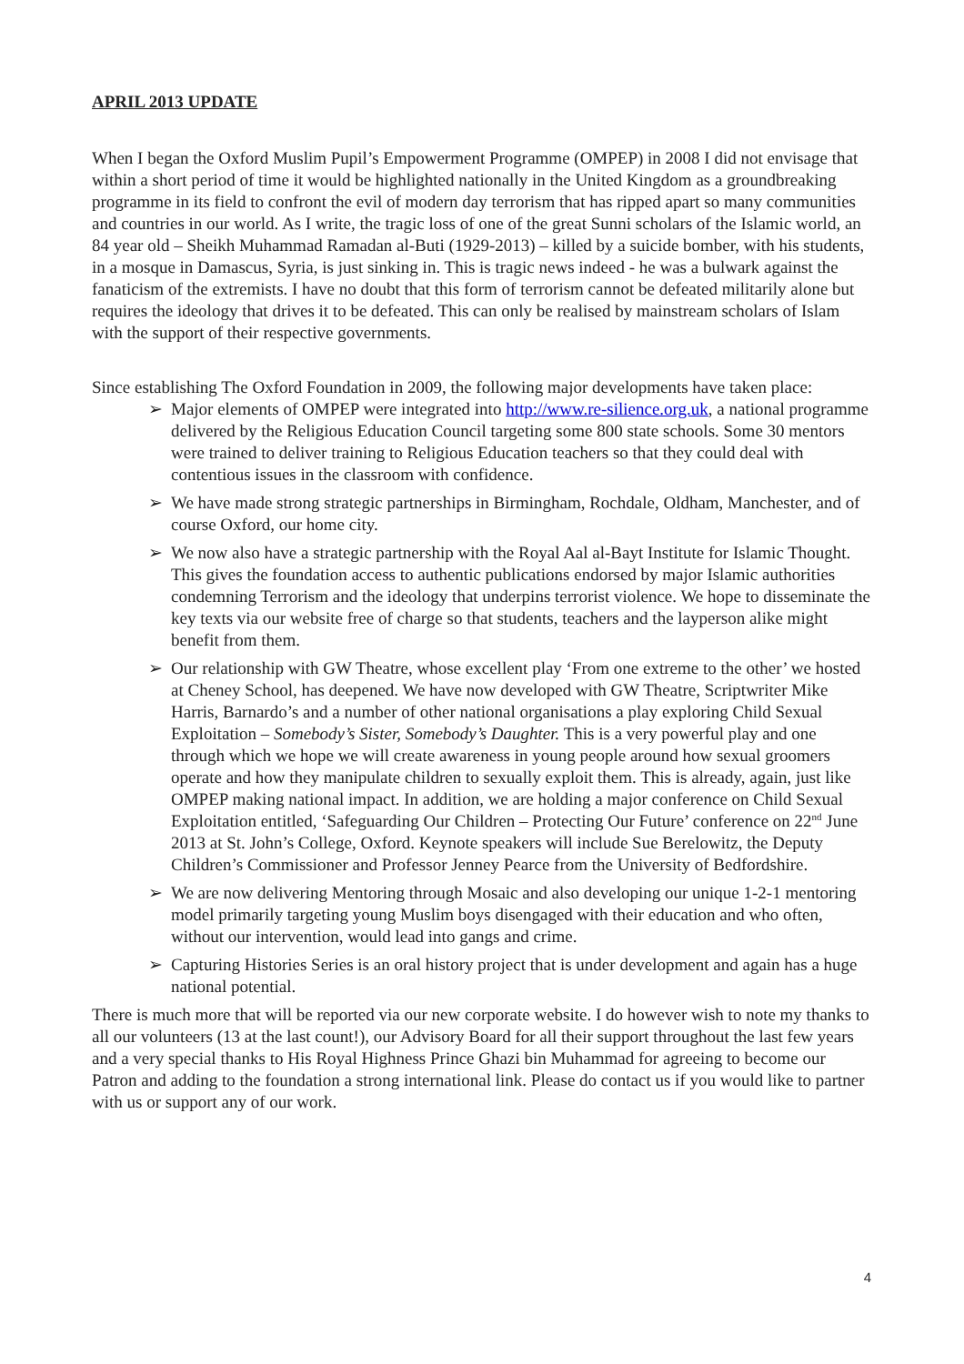APRIL 2013 UPDATE
When I began the Oxford Muslim Pupil’s Empowerment Programme (OMPEP) in 2008 I did not envisage that within a short period of time it would be highlighted nationally in the United Kingdom as a groundbreaking programme in its field to confront the evil of modern day terrorism that has ripped apart so many communities and countries in our world. As I write, the tragic loss of one of the great Sunni scholars of the Islamic world, an 84 year old – Sheikh Muhammad Ramadan al-Buti (1929-2013) – killed by a suicide bomber, with his students, in a mosque in Damascus, Syria, is just sinking in. This is tragic news indeed - he was a bulwark against the fanaticism of the extremists. I have no doubt that this form of terrorism cannot be defeated militarily alone but requires the ideology that drives it to be defeated. This can only be realised by mainstream scholars of Islam with the support of their respective governments.
Since establishing The Oxford Foundation in 2009, the following major developments have taken place:
➢ Major elements of OMPEP were integrated into http://www.re-silience.org.uk, a national programme delivered by the Religious Education Council targeting some 800 state schools. Some 30 mentors were trained to deliver training to Religious Education teachers so that they could deal with contentious issues in the classroom with confidence.
➢ We have made strong strategic partnerships in Birmingham, Rochdale, Oldham, Manchester, and of course Oxford, our home city.
➢ We now also have a strategic partnership with the Royal Aal al-Bayt Institute for Islamic Thought. This gives the foundation access to authentic publications endorsed by major Islamic authorities condemning Terrorism and the ideology that underpins terrorist violence. We hope to disseminate the key texts via our website free of charge so that students, teachers and the layperson alike might benefit from them.
➢ Our relationship with GW Theatre, whose excellent play ‘From one extreme to the other’ we hosted at Cheney School, has deepened. We have now developed with GW Theatre, Scriptwriter Mike Harris, Barnardo’s and a number of other national organisations a play exploring Child Sexual Exploitation – Somebody’s Sister, Somebody’s Daughter. This is a very powerful play and one through which we hope we will create awareness in young people around how sexual groomers operate and how they manipulate children to sexually exploit them. This is already, again, just like OMPEP making national impact. In addition, we are holding a major conference on Child Sexual Exploitation entitled, ‘Safeguarding Our Children – Protecting Our Future’ conference on 22<sup>nd</sup> June 2013 at St. John’s College, Oxford. Keynote speakers will include Sue Berelowitz, the Deputy Children’s Commissioner and Professor Jenney Pearce from the University of Bedfordshire.
➢ We are now delivering Mentoring through Mosaic and also developing our unique 1-2-1 mentoring model primarily targeting young Muslim boys disengaged with their education and who often, without our intervention, would lead into gangs and crime.
➢ Capturing Histories Series is an oral history project that is under development and again has a huge national potential.
There is much more that will be reported via our new corporate website. I do however wish to note my thanks to all our volunteers (13 at the last count!), our Advisory Board for all their support throughout the last few years and a very special thanks to His Royal Highness Prince Ghazi bin Muhammad for agreeing to become our Patron and adding to the foundation a strong international link. Please do contact us if you would like to partner with us or support any of our work.
4